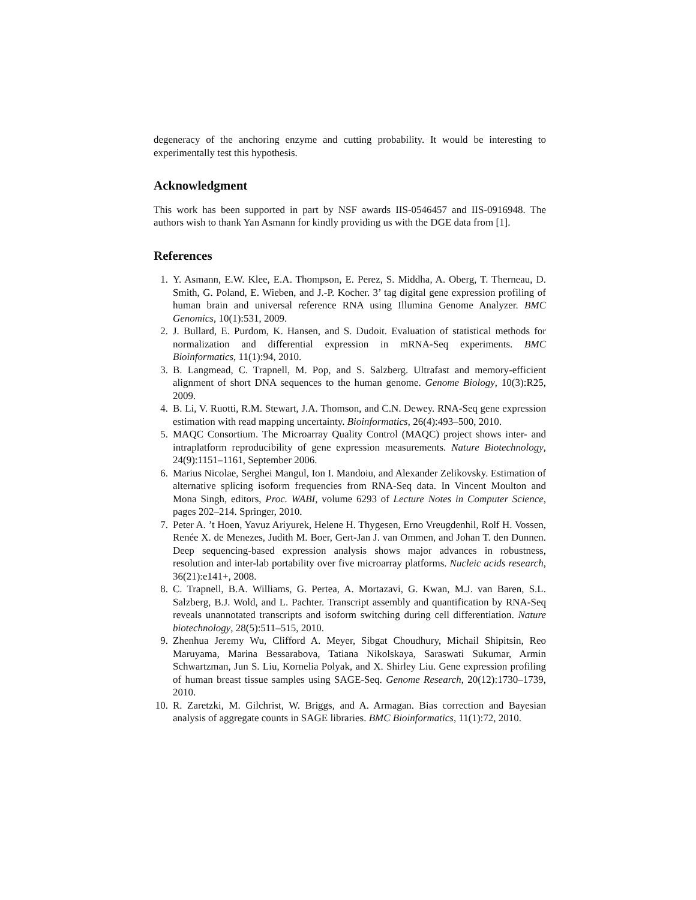degeneracy of the anchoring enzyme and cutting probability. It would be interesting to experimentally test this hypothesis.
Acknowledgment
This work has been supported in part by NSF awards IIS-0546457 and IIS-0916948. The authors wish to thank Yan Asmann for kindly providing us with the DGE data from [1].
References
1. Y. Asmann, E.W. Klee, E.A. Thompson, E. Perez, S. Middha, A. Oberg, T. Therneau, D. Smith, G. Poland, E. Wieben, and J.-P. Kocher. 3’ tag digital gene expression profiling of human brain and universal reference RNA using Illumina Genome Analyzer. BMC Genomics, 10(1):531, 2009.
2. J. Bullard, E. Purdom, K. Hansen, and S. Dudoit. Evaluation of statistical methods for normalization and differential expression in mRNA-Seq experiments. BMC Bioinformatics, 11(1):94, 2010.
3. B. Langmead, C. Trapnell, M. Pop, and S. Salzberg. Ultrafast and memory-efficient alignment of short DNA sequences to the human genome. Genome Biology, 10(3):R25, 2009.
4. B. Li, V. Ruotti, R.M. Stewart, J.A. Thomson, and C.N. Dewey. RNA-Seq gene expression estimation with read mapping uncertainty. Bioinformatics, 26(4):493–500, 2010.
5. MAQC Consortium. The Microarray Quality Control (MAQC) project shows inter- and intraplatform reproducibility of gene expression measurements. Nature Biotechnology, 24(9):1151–1161, September 2006.
6. Marius Nicolae, Serghei Mangul, Ion I. Mandoiu, and Alexander Zelikovsky. Estimation of alternative splicing isoform frequencies from RNA-Seq data. In Vincent Moulton and Mona Singh, editors, Proc. WABI, volume 6293 of Lecture Notes in Computer Science, pages 202–214. Springer, 2010.
7. Peter A. ’t Hoen, Yavuz Ariyurek, Helene H. Thygesen, Erno Vreugdenhil, Rolf H. Vossen, Renée X. de Menezes, Judith M. Boer, Gert-Jan J. van Ommen, and Johan T. den Dunnen. Deep sequencing-based expression analysis shows major advances in robustness, resolution and inter-lab portability over five microarray platforms. Nucleic acids research, 36(21):e141+, 2008.
8. C. Trapnell, B.A. Williams, G. Pertea, A. Mortazavi, G. Kwan, M.J. van Baren, S.L. Salzberg, B.J. Wold, and L. Pachter. Transcript assembly and quantification by RNA-Seq reveals unannotated transcripts and isoform switching during cell differentiation. Nature biotechnology, 28(5):511–515, 2010.
9. Zhenhua Jeremy Wu, Clifford A. Meyer, Sibgat Choudhury, Michail Shipitsin, Reo Maruyama, Marina Bessarabova, Tatiana Nikolskaya, Saraswati Sukumar, Armin Schwartzman, Jun S. Liu, Kornelia Polyak, and X. Shirley Liu. Gene expression profiling of human breast tissue samples using SAGE-Seq. Genome Research, 20(12):1730–1739, 2010.
10. R. Zaretzki, M. Gilchrist, W. Briggs, and A. Armagan. Bias correction and Bayesian analysis of aggregate counts in SAGE libraries. BMC Bioinformatics, 11(1):72, 2010.